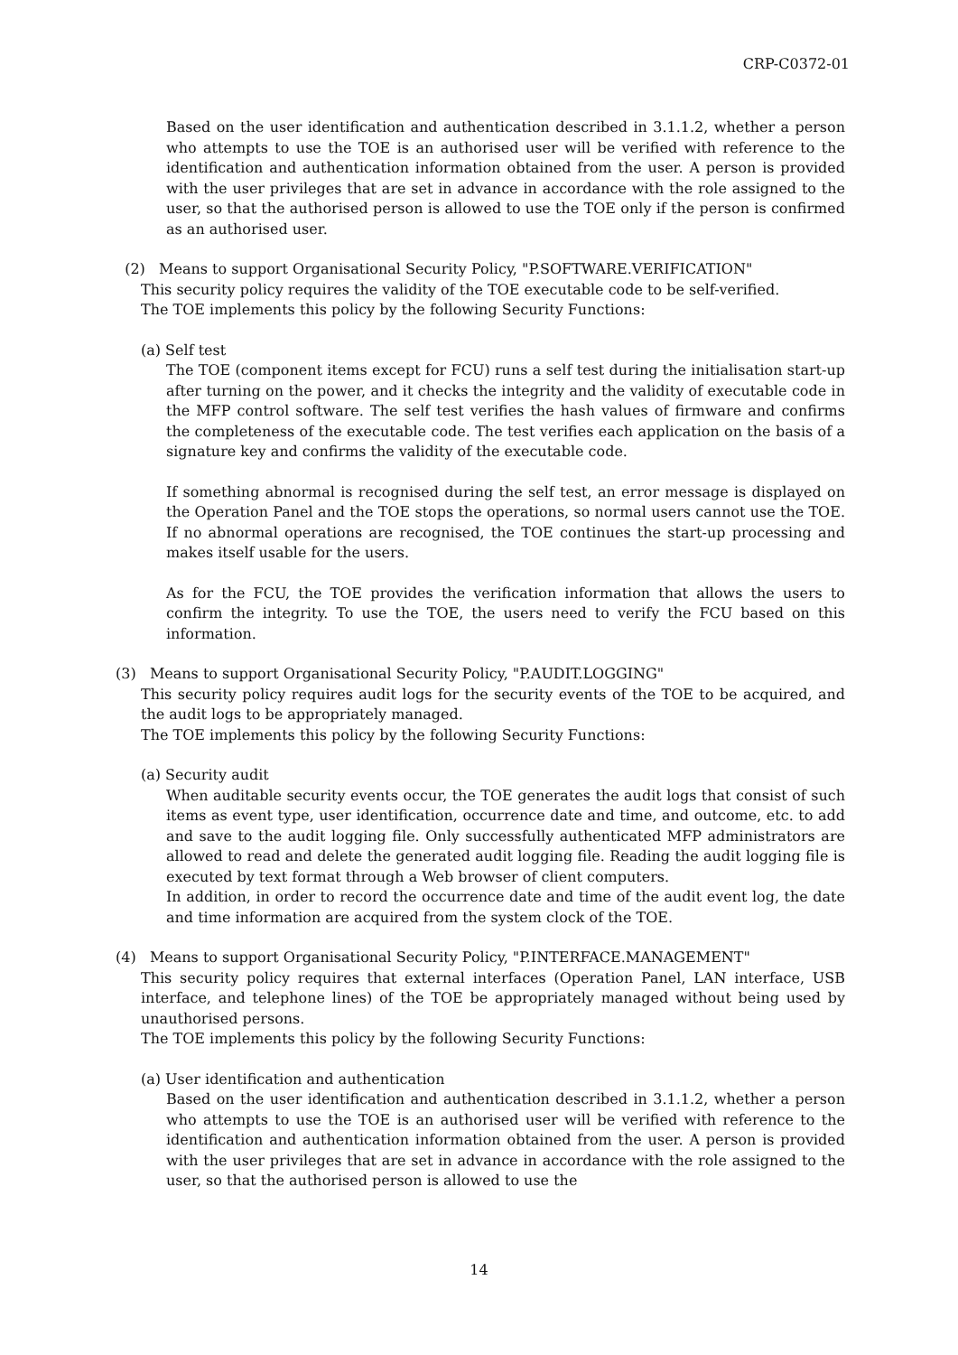CRP-C0372-01
Based on the user identification and authentication described in 3.1.1.2, whether a person who attempts to use the TOE is an authorised user will be verified with reference to the identification and authentication information obtained from the user. A person is provided with the user privileges that are set in advance in accordance with the role assigned to the user, so that the authorised person is allowed to use the TOE only if the person is confirmed as an authorised user.
(2) Means to support Organisational Security Policy, "P.SOFTWARE.VERIFICATION"
This security policy requires the validity of the TOE executable code to be self-verified.
The TOE implements this policy by the following Security Functions:
(a) Self test
The TOE (component items except for FCU) runs a self test during the initialisation start-up after turning on the power, and it checks the integrity and the validity of executable code in the MFP control software. The self test verifies the hash values of firmware and confirms the completeness of the executable code. The test verifies each application on the basis of a signature key and confirms the validity of the executable code.
If something abnormal is recognised during the self test, an error message is displayed on the Operation Panel and the TOE stops the operations, so normal users cannot use the TOE. If no abnormal operations are recognised, the TOE continues the start-up processing and makes itself usable for the users.
As for the FCU, the TOE provides the verification information that allows the users to confirm the integrity. To use the TOE, the users need to verify the FCU based on this information.
(3) Means to support Organisational Security Policy, "P.AUDIT.LOGGING"
This security policy requires audit logs for the security events of the TOE to be acquired, and the audit logs to be appropriately managed.
The TOE implements this policy by the following Security Functions:
(a) Security audit
When auditable security events occur, the TOE generates the audit logs that consist of such items as event type, user identification, occurrence date and time, and outcome, etc. to add and save to the audit logging file. Only successfully authenticated MFP administrators are allowed to read and delete the generated audit logging file. Reading the audit logging file is executed by text format through a Web browser of client computers.
In addition, in order to record the occurrence date and time of the audit event log, the date and time information are acquired from the system clock of the TOE.
(4) Means to support Organisational Security Policy, "P.INTERFACE.MANAGEMENT"
This security policy requires that external interfaces (Operation Panel, LAN interface, USB interface, and telephone lines) of the TOE be appropriately managed without being used by unauthorised persons.
The TOE implements this policy by the following Security Functions:
(a) User identification and authentication
Based on the user identification and authentication described in 3.1.1.2, whether a person who attempts to use the TOE is an authorised user will be verified with reference to the identification and authentication information obtained from the user. A person is provided with the user privileges that are set in advance in accordance with the role assigned to the user, so that the authorised person is allowed to use the
14